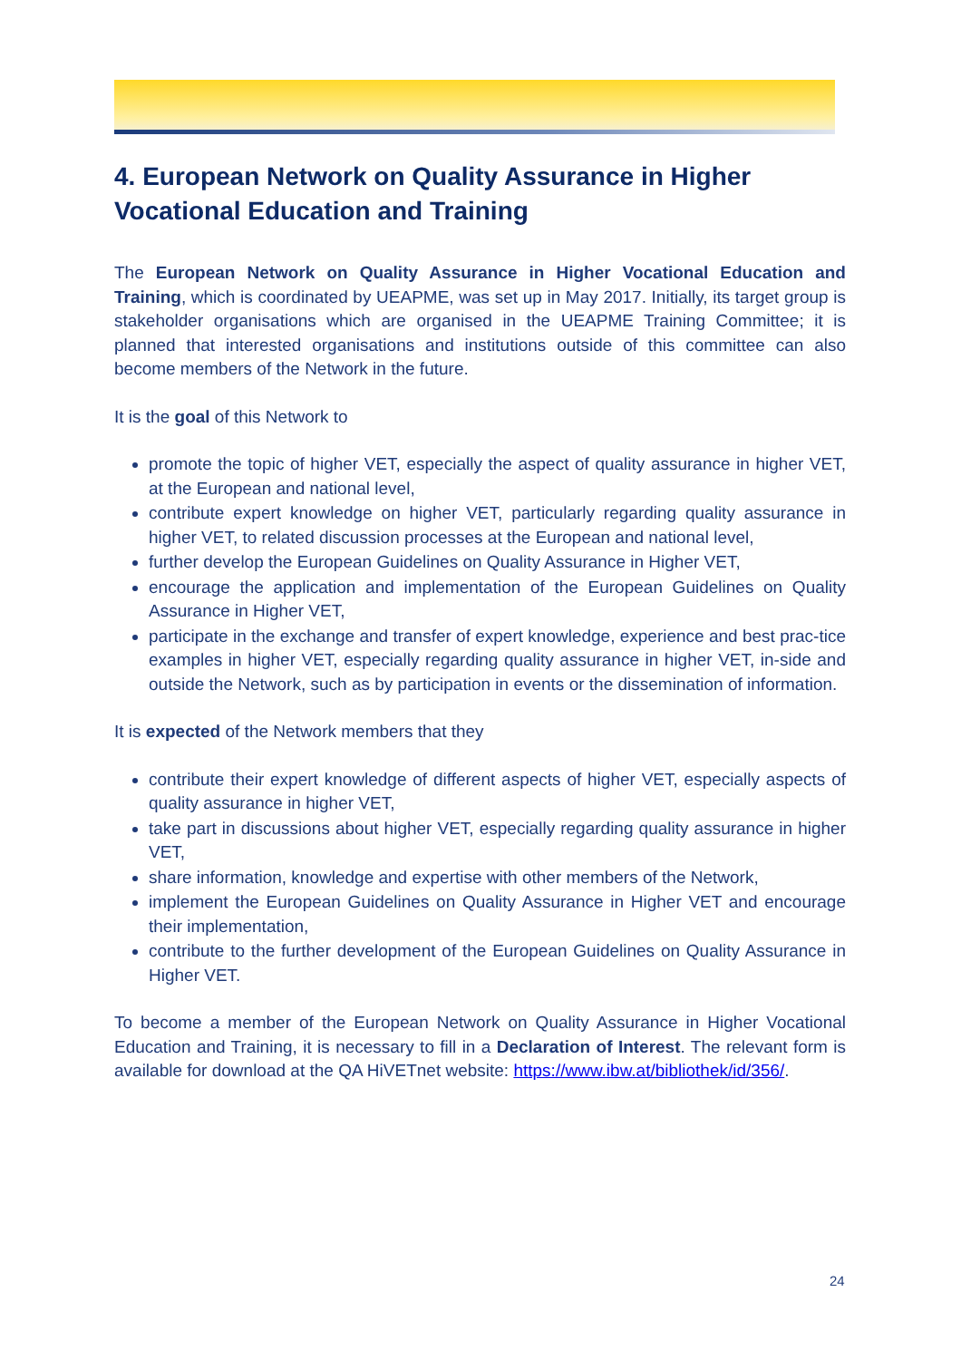4. European Network on Quality Assurance in Higher Vocational Education and Training
The European Network on Quality Assurance in Higher Vocational Education and Training, which is coordinated by UEAPME, was set up in May 2017. Initially, its target group is stakeholder organisations which are organised in the UEAPME Training Committee; it is planned that interested organisations and institutions outside of this committee can also become members of the Network in the future.
It is the goal of this Network to
promote the topic of higher VET, especially the aspect of quality assurance in higher VET, at the European and national level,
contribute expert knowledge on higher VET, particularly regarding quality assurance in higher VET, to related discussion processes at the European and national level,
further develop the European Guidelines on Quality Assurance in Higher VET,
encourage the application and implementation of the European Guidelines on Quality Assurance in Higher VET,
participate in the exchange and transfer of expert knowledge, experience and best prac-tice examples in higher VET, especially regarding quality assurance in higher VET, in-side and outside the Network, such as by participation in events or the dissemination of information.
It is expected of the Network members that they
contribute their expert knowledge of different aspects of higher VET, especially aspects of quality assurance in higher VET,
take part in discussions about higher VET, especially regarding quality assurance in higher VET,
share information, knowledge and expertise with other members of the Network,
implement the European Guidelines on Quality Assurance in Higher VET and encourage their implementation,
contribute to the further development of the European Guidelines on Quality Assurance in Higher VET.
To become a member of the European Network on Quality Assurance in Higher Vocational Education and Training, it is necessary to fill in a Declaration of Interest. The relevant form is available for download at the QA HiVETnet website: https://www.ibw.at/bibliothek/id/356/.
24